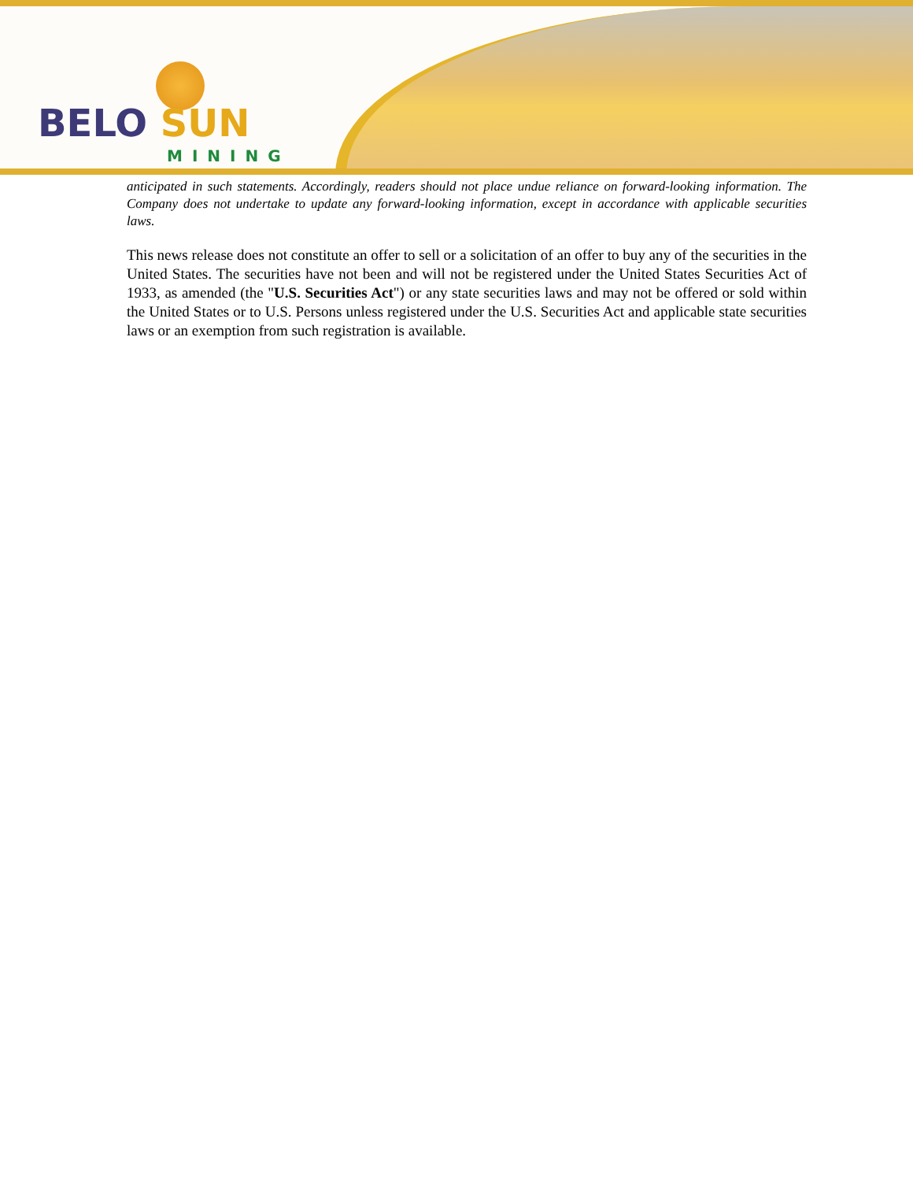BELO SUN
MINING
anticipated in such statements. Accordingly, readers should not place undue reliance on forward-looking information. The Company does not undertake to update any forward-looking information, except in accordance with applicable securities laws.
This news release does not constitute an offer to sell or a solicitation of an offer to buy any of the securities in the United States. The securities have not been and will not be registered under the United States Securities Act of 1933, as amended (the "U.S. Securities Act") or any state securities laws and may not be offered or sold within the United States or to U.S. Persons unless registered under the U.S. Securities Act and applicable state securities laws or an exemption from such registration is available.